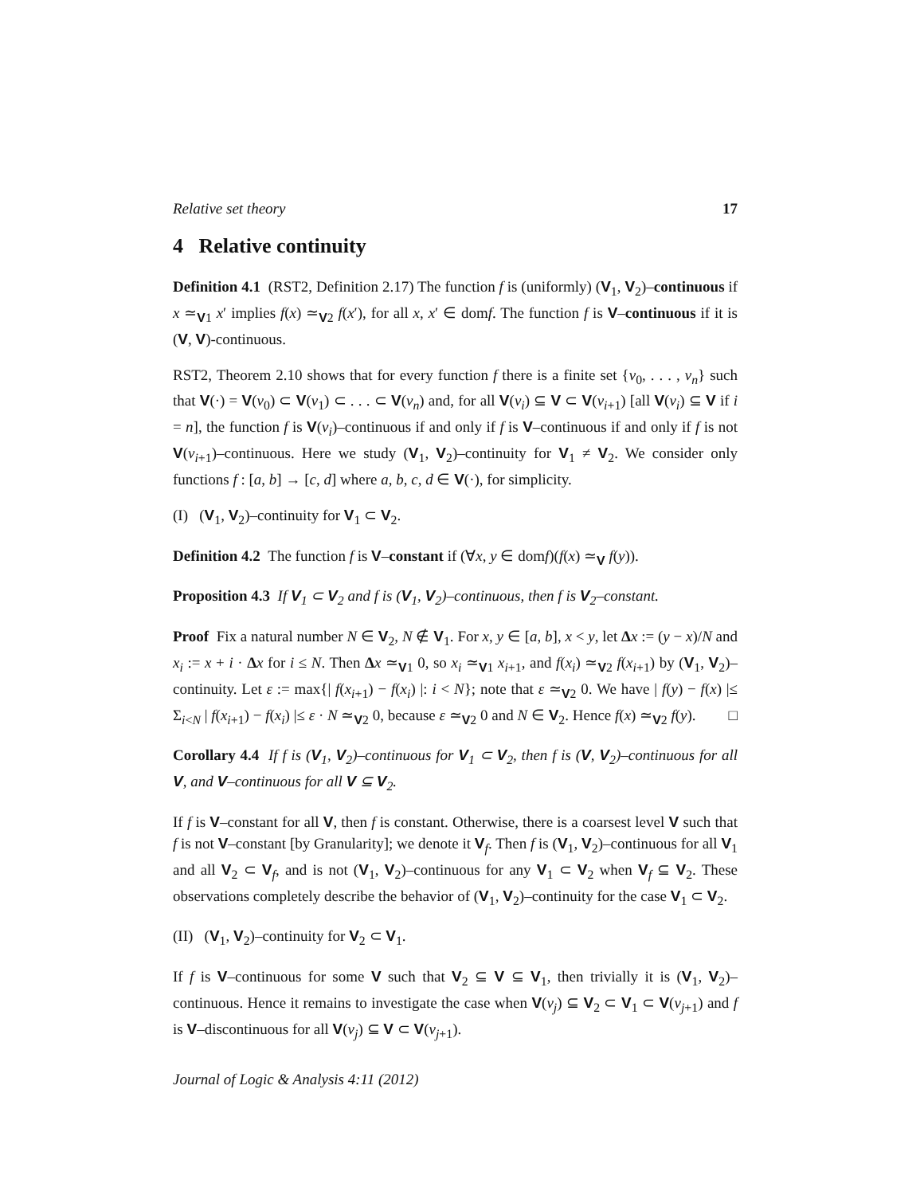Relative set theory 17
4 Relative continuity
Definition 4.1 (RST2, Definition 2.17) The function f is (uniformly) (V<sub>1</sub>, V<sub>2</sub>)–continuous if x ≃<sub>V1</sub> x′ implies f(x) ≃<sub>V2</sub> f(x′), for all x, x′ ∈ domf. The function f is V–continuous if it is (V, V)-continuous.
RST2, Theorem 2.10 shows that for every function f there is a finite set {v<sub>0</sub>, . . . , v<sub>n</sub>} such that V(·) = V(v<sub>0</sub>) ⊂ V(v<sub>1</sub>) ⊂ . . . ⊂ V(v<sub>n</sub>) and, for all V(v<sub>i</sub>) ⊆ V ⊂ V(v<sub>i+1</sub>) [all V(v<sub>i</sub>) ⊆ V if i = n], the function f is V(v<sub>i</sub>)–continuous if and only if f is V–continuous if and only if f is not V(v<sub>i+1</sub>)–continuous. Here we study (V<sub>1</sub>, V<sub>2</sub>)–continuity for V<sub>1</sub> ≠ V<sub>2</sub>. We consider only functions f : [a, b] → [c, d] where a, b, c, d ∈ V(·), for simplicity.
(I) (V<sub>1</sub>, V<sub>2</sub>)–continuity for V<sub>1</sub> ⊂ V<sub>2</sub>.
Definition 4.2 The function f is V–constant if (∀x, y ∈ domf)(f(x) ≃<sub>V</sub> f(y)).
Proposition 4.3 If V<sub>1</sub> ⊂ V<sub>2</sub> and f is (V<sub>1</sub>, V<sub>2</sub>)–continuous, then f is V<sub>2</sub>–constant.
Proof Fix a natural number N ∈ V<sub>2</sub>, N ∉ V<sub>1</sub>. For x, y ∈ [a, b], x < y, let Δx := (y − x)/N and x<sub>i</sub> := x + i · Δx for i ≤ N. Then Δx ≃<sub>V1</sub> 0, so x<sub>i</sub> ≃<sub>V1</sub> x<sub>i+1</sub>, and f(x<sub>i</sub>) ≃<sub>V2</sub> f(x<sub>i+1</sub>) by (V<sub>1</sub>, V<sub>2</sub>)–continuity. Let ε := max{| f(x<sub>i+1</sub>) − f(x<sub>i</sub>) |: i < N}; note that ε ≃<sub>V2</sub> 0. We have | f(y) − f(x) |≤ Σ<sub>i<N</sub> | f(x<sub>i+1</sub>) − f(x<sub>i</sub>) |≤ ε · N ≃<sub>V2</sub> 0, because ε ≃<sub>V2</sub> 0 and N ∈ V<sub>2</sub>. Hence f(x) ≃<sub>V2</sub> f(y). □
Corollary 4.4 If f is (V<sub>1</sub>, V<sub>2</sub>)–continuous for V<sub>1</sub> ⊂ V<sub>2</sub>, then f is (V, V<sub>2</sub>)–continuous for all V, and V–continuous for all V ⊆ V<sub>2</sub>.
If f is V–constant for all V, then f is constant. Otherwise, there is a coarsest level V such that f is not V–constant [by Granularity]; we denote it V<sub>f</sub>. Then f is (V<sub>1</sub>, V<sub>2</sub>)–continuous for all V<sub>1</sub> and all V<sub>2</sub> ⊂ V<sub>f</sub>, and is not (V<sub>1</sub>, V<sub>2</sub>)–continuous for any V<sub>1</sub> ⊂ V<sub>2</sub> when V<sub>f</sub> ⊆ V<sub>2</sub>. These observations completely describe the behavior of (V<sub>1</sub>, V<sub>2</sub>)–continuity for the case V<sub>1</sub> ⊂ V<sub>2</sub>.
(II) (V<sub>1</sub>, V<sub>2</sub>)–continuity for V<sub>2</sub> ⊂ V<sub>1</sub>.
If f is V–continuous for some V such that V<sub>2</sub> ⊆ V ⊆ V<sub>1</sub>, then trivially it is (V<sub>1</sub>, V<sub>2</sub>)–continuous. Hence it remains to investigate the case when V(v<sub>j</sub>) ⊆ V<sub>2</sub> ⊂ V<sub>1</sub> ⊂ V(v<sub>j+1</sub>) and f is V–discontinuous for all V(v<sub>j</sub>) ⊆ V ⊂ V(v<sub>j+1</sub>).
Journal of Logic & Analysis 4:11 (2012)